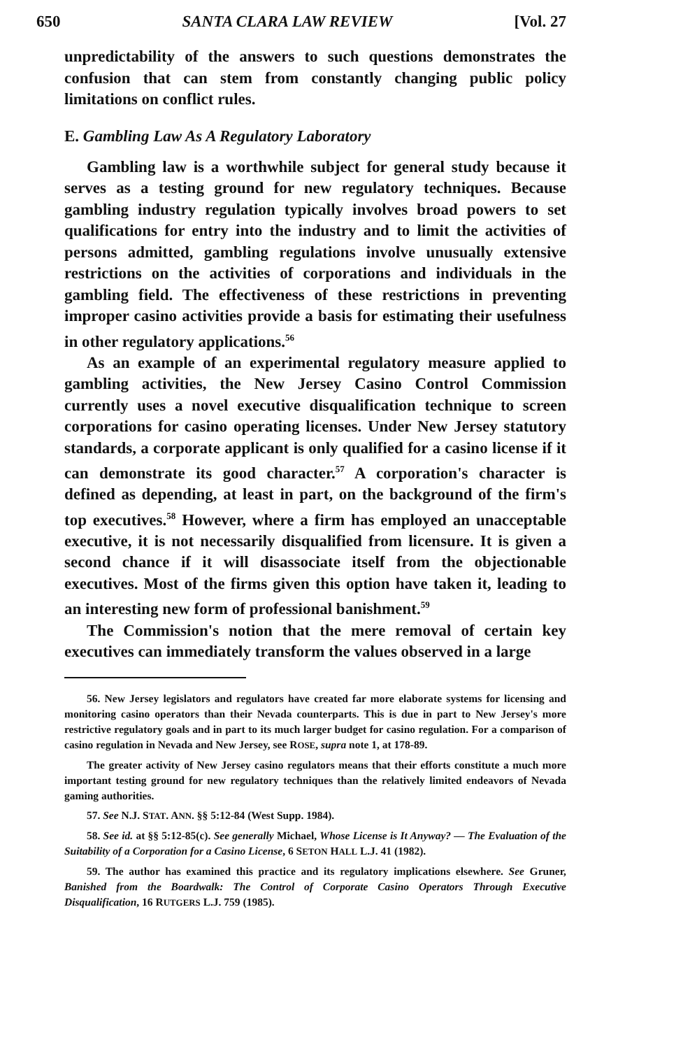650 SANTA CLARA LAW REVIEW [Vol. 27
unpredictability of the answers to such questions demonstrates the confusion that can stem from constantly changing public policy limitations on conflict rules.
E. Gambling Law As A Regulatory Laboratory
Gambling law is a worthwhile subject for general study because it serves as a testing ground for new regulatory techniques. Because gambling industry regulation typically involves broad powers to set qualifications for entry into the industry and to limit the activities of persons admitted, gambling regulations involve unusually extensive restrictions on the activities of corporations and individuals in the gambling field. The effectiveness of these restrictions in preventing improper casino activities provide a basis for estimating their usefulness in other regulatory applications.<sup>56</sup>
As an example of an experimental regulatory measure applied to gambling activities, the New Jersey Casino Control Commission currently uses a novel executive disqualification technique to screen corporations for casino operating licenses. Under New Jersey statutory standards, a corporate applicant is only qualified for a casino license if it can demonstrate its good character.<sup>57</sup> A corporation's character is defined as depending, at least in part, on the background of the firm's top executives.<sup>58</sup> However, where a firm has employed an unacceptable executive, it is not necessarily disqualified from licensure. It is given a second chance if it will disassociate itself from the objectionable executives. Most of the firms given this option have taken it, leading to an interesting new form of professional banishment.<sup>59</sup>
The Commission's notion that the mere removal of certain key executives can immediately transform the values observed in a large
56. New Jersey legislators and regulators have created far more elaborate systems for licensing and monitoring casino operators than their Nevada counterparts. This is due in part to New Jersey's more restrictive regulatory goals and in part to its much larger budget for casino regulation. For a comparison of casino regulation in Nevada and New Jersey, see ROSE, supra note 1, at 178-89.
The greater activity of New Jersey casino regulators means that their efforts constitute a much more important testing ground for new regulatory techniques than the relatively limited endeavors of Nevada gaming authorities.
57. See N.J. STAT. ANN. §§ 5:12-84 (West Supp. 1984).
58. See id. at §§ 5:12-85(c). See generally Michael, Whose License is It Anyway? — The Evaluation of the Suitability of a Corporation for a Casino License, 6 SETON HALL L.J. 41 (1982).
59. The author has examined this practice and its regulatory implications elsewhere. See Gruner, Banished from the Boardwalk: The Control of Corporate Casino Operators Through Executive Disqualification, 16 RUTGERS L.J. 759 (1985).